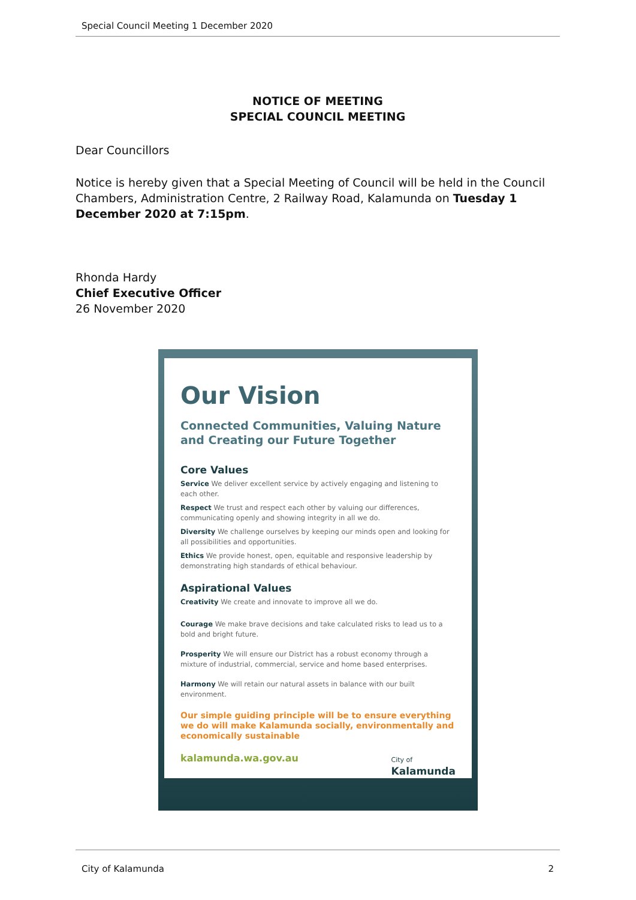Special Council Meeting 1 December 2020
NOTICE OF MEETING
SPECIAL COUNCIL MEETING
Dear Councillors
Notice is hereby given that a Special Meeting of Council will be held in the Council Chambers, Administration Centre, 2 Railway Road, Kalamunda on Tuesday 1 December 2020 at 7:15pm.
Rhonda Hardy
Chief Executive Officer
26 November 2020
Our Vision
Connected Communities, Valuing Nature
and Creating our Future Together
Core Values
Service We deliver excellent service by actively engaging and listening to each other.
Respect We trust and respect each other by valuing our differences, communicating openly and showing integrity in all we do.
Diversity We challenge ourselves by keeping our minds open and looking for all possibilities and opportunities.
Ethics We provide honest, open, equitable and responsive leadership by demonstrating high standards of ethical behaviour.
Aspirational Values
Creativity We create and innovate to improve all we do.
Courage We make brave decisions and take calculated risks to lead us to a bold and bright future.
Prosperity We will ensure our District has a robust economy through a mixture of industrial, commercial, service and home based enterprises.
Harmony We will retain our natural assets in balance with our built environment.
Our simple guiding principle will be to ensure everything we do will make Kalamunda socially, environmentally and economically sustainable
kalamunda.wa.gov.au City of
Kalamunda
City of Kalamunda 2